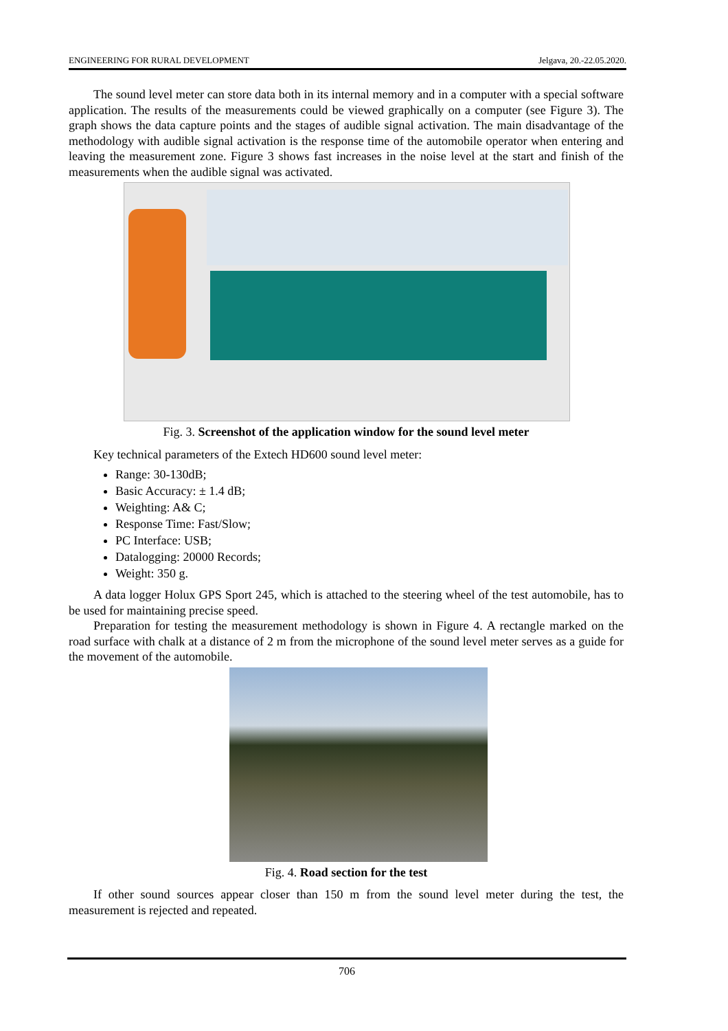ENGINEERING FOR RURAL DEVELOPMENT Jelgava, 20.-22.05.2020.
The sound level meter can store data both in its internal memory and in a computer with a special software application. The results of the measurements could be viewed graphically on a computer (see Figure 3). The graph shows the data capture points and the stages of audible signal activation. The main disadvantage of the methodology with audible signal activation is the response time of the automobile operator when entering and leaving the measurement zone. Figure 3 shows fast increases in the noise level at the start and finish of the measurements when the audible signal was activated.
Fig. 3. Screenshot of the application window for the sound level meter
Key technical parameters of the Extech HD600 sound level meter:
Range: 30-130dB;
Basic Accuracy: ± 1.4 dB;
Weighting: A& C;
Response Time: Fast/Slow;
PC Interface: USB;
Datalogging: 20000 Records;
Weight: 350 g.
A data logger Holux GPS Sport 245, which is attached to the steering wheel of the test automobile, has to be used for maintaining precise speed.
Preparation for testing the measurement methodology is shown in Figure 4. A rectangle marked on the road surface with chalk at a distance of 2 m from the microphone of the sound level meter serves as a guide for the movement of the automobile.
Fig. 4. Road section for the test
If other sound sources appear closer than 150 m from the sound level meter during the test, the measurement is rejected and repeated.
706